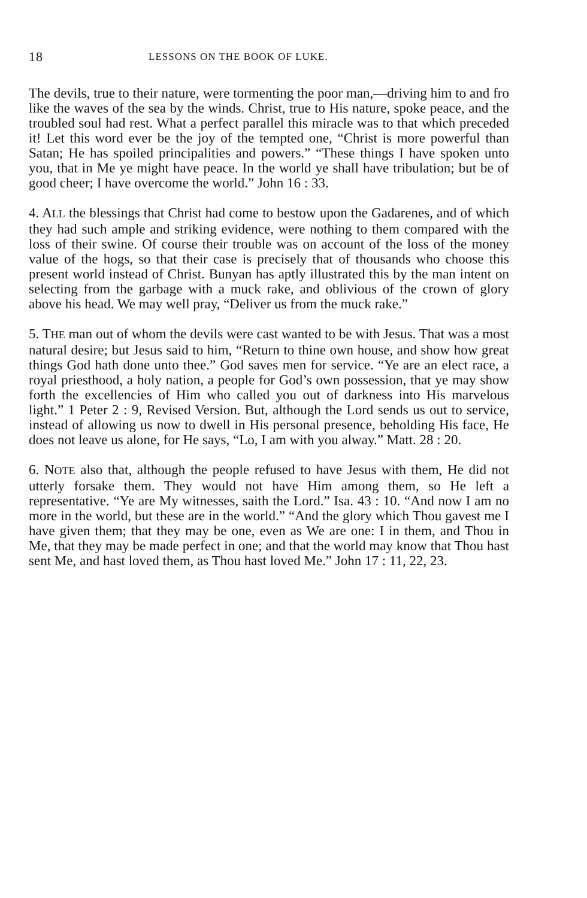18 LESSONS ON THE BOOK OF LUKE.
The devils, true to their nature, were tormenting the poor man,—driving him to and fro like the waves of the sea by the winds. Christ, true to His nature, spoke peace, and the troubled soul had rest. What a perfect parallel this miracle was to that which preceded it! Let this word ever be the joy of the tempted one, “Christ is more powerful than Satan; He has spoiled principalities and powers.” “These things I have spoken unto you, that in Me ye might have peace. In the world ye shall have tribulation; but be of good cheer; I have overcome the world.” John 16 : 33.
4. ALL the blessings that Christ had come to bestow upon the Gadarenes, and of which they had such ample and striking evidence, were nothing to them compared with the loss of their swine. Of course their trouble was on account of the loss of the money value of the hogs, so that their case is precisely that of thousands who choose this present world instead of Christ. Bunyan has aptly illustrated this by the man intent on selecting from the garbage with a muck rake, and oblivious of the crown of glory above his head. We may well pray, “Deliver us from the muck rake.”
5. THE man out of whom the devils were cast wanted to be with Jesus. That was a most natural desire; but Jesus said to him, “Return to thine own house, and show how great things God hath done unto thee.” God saves men for service. “Ye are an elect race, a royal priesthood, a holy nation, a people for God’s own possession, that ye may show forth the excellencies of Him who called you out of darkness into His marvelous light.” 1 Peter 2 : 9, Revised Version. But, although the Lord sends us out to service, instead of allowing us now to dwell in His personal presence, beholding His face, He does not leave us alone, for He says, “Lo, I am with you alway.” Matt. 28 : 20.
6. NOTE also that, although the people refused to have Jesus with them, He did not utterly forsake them. They would not have Him among them, so He left a representative. “Ye are My witnesses, saith the Lord.” Isa. 43 : 10. “And now I am no more in the world, but these are in the world.” “And the glory which Thou gavest me I have given them; that they may be one, even as We are one: I in them, and Thou in Me, that they may be made perfect in one; and that the world may know that Thou hast sent Me, and hast loved them, as Thou hast loved Me.” John 17 : 11, 22, 23.